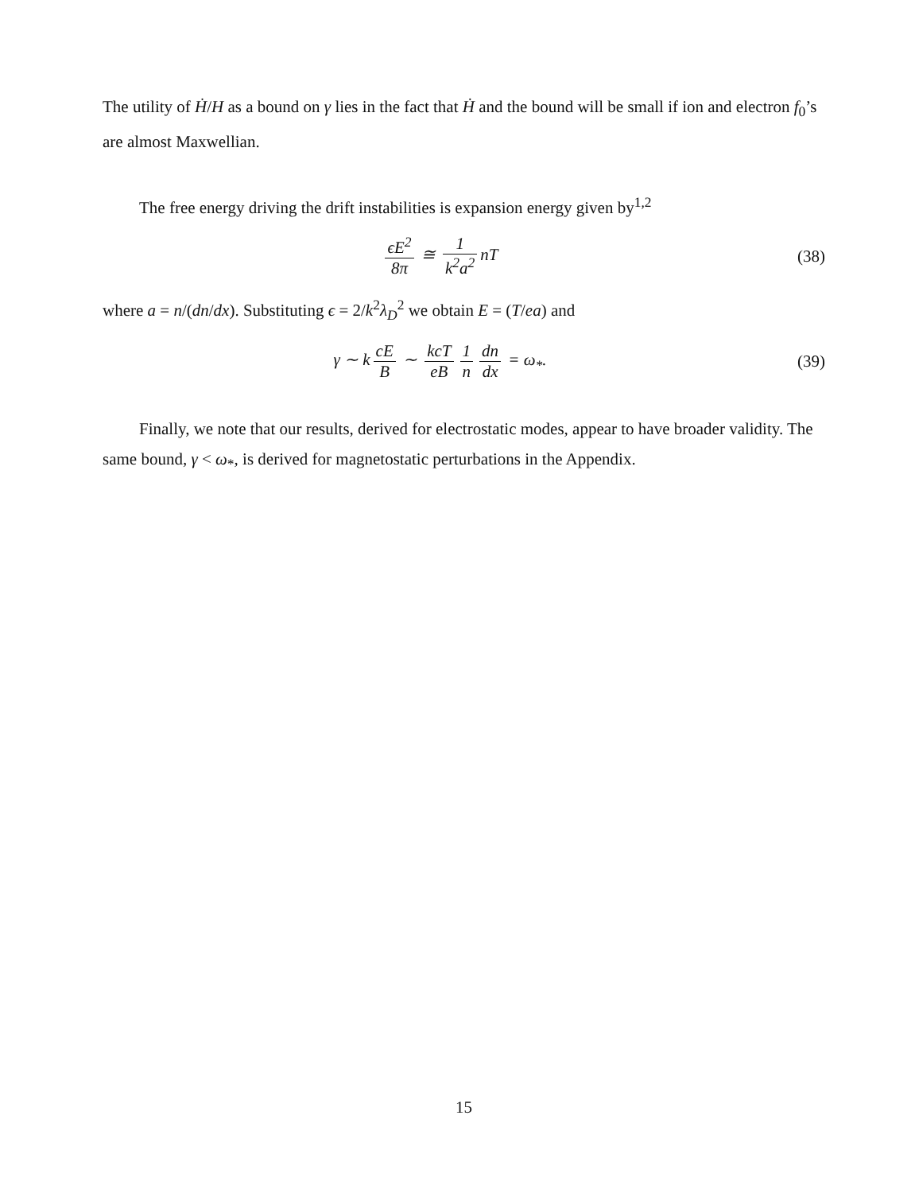The utility of Ḣ/H as a bound on γ lies in the fact that Ḣ and the bound will be small if ion and electron f<sub>0</sub>’s are almost Maxwellian.
The free energy driving the drift instabilities is expansion energy given by<sup>1,2</sup>
ϵE<sup>2</sup> 8π ≅ 1 k<sup>2</sup>a<sup>2</sup> nT (38)
where a = n/(dn/dx). Substituting ϵ = 2/k<sup>2</sup>λ<sub>D</sub><sup>2</sup> we obtain E = (T/ea) and
γ ∼ k cE B ∼ kcT eB 1 n dn dx = ω<sub>*</sub>.
(39)
Finally, we note that our results, derived for electrostatic modes, appear to have broader validity. The same bound, γ < ω<sub>*</sub>, is derived for magnetostatic perturbations in the Appendix.
15